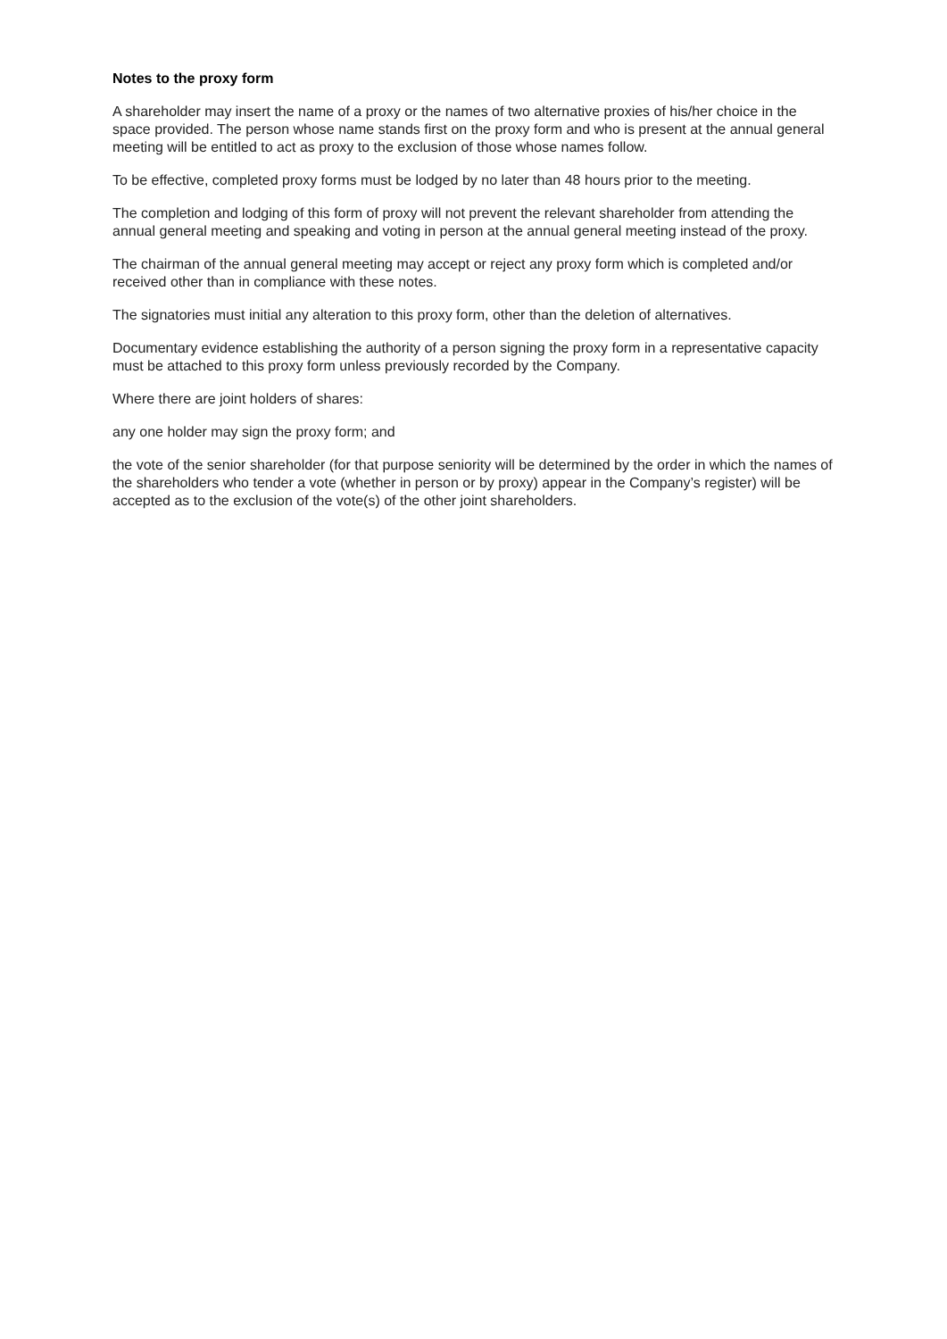Notes to the proxy form
A shareholder may insert the name of a proxy or the names of two alternative proxies of his/her choice in the space provided. The person whose name stands first on the proxy form and who is present at the annual general meeting will be entitled to act as proxy to the exclusion of those whose names follow.
To be effective, completed proxy forms must be lodged by no later than 48 hours prior to the meeting.
The completion and lodging of this form of proxy will not prevent the relevant shareholder from attending the annual general meeting and speaking and voting in person at the annual general meeting instead of the proxy.
The chairman of the annual general meeting may accept or reject any proxy form which is completed and/or received other than in compliance with these notes.
The signatories must initial any alteration to this proxy form, other than the deletion of alternatives.
Documentary evidence establishing the authority of a person signing the proxy form in a representative capacity must be attached to this proxy form unless previously recorded by the Company.
Where there are joint holders of shares:
any one holder may sign the proxy form; and
the vote of the senior shareholder (for that purpose seniority will be determined by the order in which the names of the shareholders who tender a vote (whether in person or by proxy) appear in the Company’s register) will be accepted as to the exclusion of the vote(s) of the other joint shareholders.